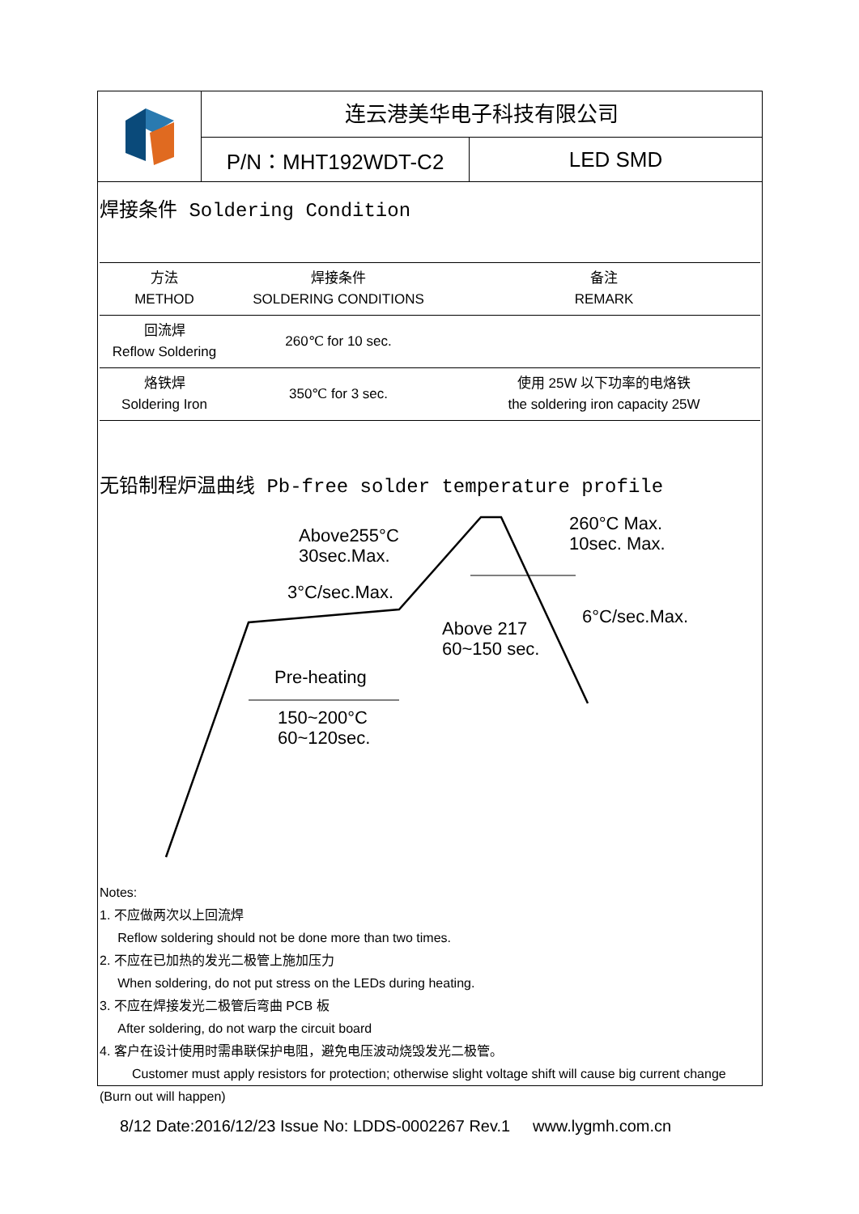连云港美华电子科技有限公司
P/N：MHT192WDT-C2 LED SMD
焊接条件 Soldering Condition
| 方法 METHOD | 焊接条件 SOLDERING CONDITIONS | 备注 REMARK |
| --- | --- | --- |
| 回流焊 Reflow Soldering | 260℃ for 10 sec. | |
| 烙铁焊 Soldering Iron | 350℃ for 3 sec. | 使用 25W 以下功率的电烙铁 the soldering iron capacity 25W |
无铅制程炉温曲线 Pb-free solder temperature profile
Above255°C
30sec.Max.
3°C/sec.Max.
260°C Max.
10sec. Max.
6°C/sec.Max.
Above 217
60~150 sec.
Pre-heating
150~200°C
60~120sec.
Notes:
1. 不应做两次以上回流焊
Reflow soldering should not be done more than two times.
2. 不应在已加热的发光二极管上施加压力
When soldering, do not put stress on the LEDs during heating.
3. 不应在焊接发光二极管后弯曲 PCB 板
After soldering, do not warp the circuit board
4. 客户在设计使用时需串联保护电阻，避免电压波动烧毁发光二极管。
Customer must apply resistors for protection; otherwise slight voltage shift will cause big current change (Burn out will happen)
8/12 Date:2016/12/23 Issue No: LDDS-0002267 Rev.1 www.lygmh.com.cn